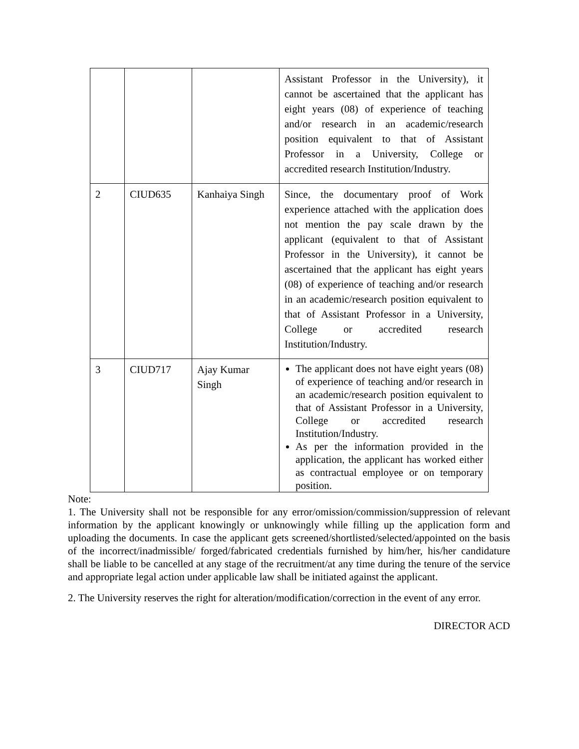| | | | Assistant Professor in the University), it cannot be ascertained that the applicant has eight years (08) of experience of teaching and/or research in an academic/research position equivalent to that of Assistant Professor in a University, College or accredited research Institution/Industry. |
| 2 | CIUD635 | Kanhaiya Singh | Since, the documentary proof of Work experience attached with the application does not mention the pay scale drawn by the applicant (equivalent to that of Assistant Professor in the University), it cannot be ascertained that the applicant has eight years (08) of experience of teaching and/or research in an academic/research position equivalent to that of Assistant Professor in a University, College or accredited research Institution/Industry. |
| 3 | CIUD717 | Ajay Kumar Singh | The applicant does not have eight years (08) of experience of teaching and/or research in an academic/research position equivalent to that of Assistant Professor in a University, College or accredited research Institution/Industry. As per the information provided in the application, the applicant has worked either as contractual employee or on temporary position. |
Note:
1. The University shall not be responsible for any error/omission/commission/suppression of relevant information by the applicant knowingly or unknowingly while filling up the application form and uploading the documents. In case the applicant gets screened/shortlisted/selected/appointed on the basis of the incorrect/inadmissible/ forged/fabricated credentials furnished by him/her, his/her candidature shall be liable to be cancelled at any stage of the recruitment/at any time during the tenure of the service and appropriate legal action under applicable law shall be initiated against the applicant.
2. The University reserves the right for alteration/modification/correction in the event of any error.
DIRECTOR ACD